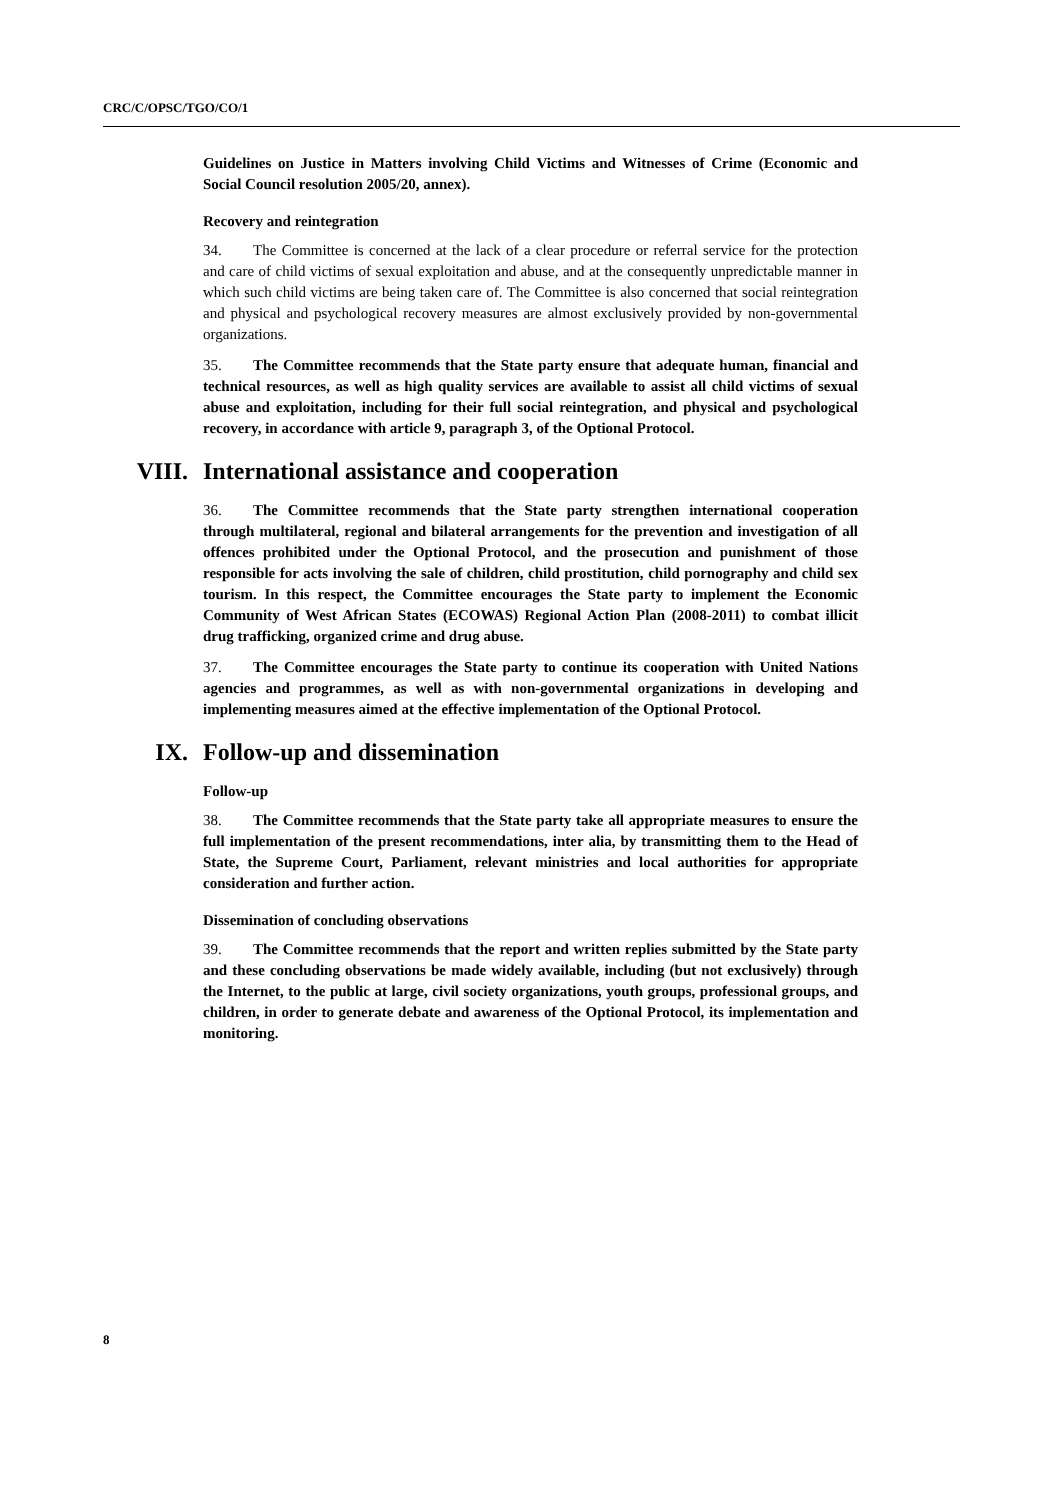CRC/C/OPSC/TGO/CO/1
Guidelines on Justice in Matters involving Child Victims and Witnesses of Crime (Economic and Social Council resolution 2005/20, annex).
Recovery and reintegration
34. The Committee is concerned at the lack of a clear procedure or referral service for the protection and care of child victims of sexual exploitation and abuse, and at the consequently unpredictable manner in which such child victims are being taken care of. The Committee is also concerned that social reintegration and physical and psychological recovery measures are almost exclusively provided by non-governmental organizations.
35. The Committee recommends that the State party ensure that adequate human, financial and technical resources, as well as high quality services are available to assist all child victims of sexual abuse and exploitation, including for their full social reintegration, and physical and psychological recovery, in accordance with article 9, paragraph 3, of the Optional Protocol.
VIII. International assistance and cooperation
36. The Committee recommends that the State party strengthen international cooperation through multilateral, regional and bilateral arrangements for the prevention and investigation of all offences prohibited under the Optional Protocol, and the prosecution and punishment of those responsible for acts involving the sale of children, child prostitution, child pornography and child sex tourism. In this respect, the Committee encourages the State party to implement the Economic Community of West African States (ECOWAS) Regional Action Plan (2008-2011) to combat illicit drug trafficking, organized crime and drug abuse.
37. The Committee encourages the State party to continue its cooperation with United Nations agencies and programmes, as well as with non-governmental organizations in developing and implementing measures aimed at the effective implementation of the Optional Protocol.
IX. Follow-up and dissemination
Follow-up
38. The Committee recommends that the State party take all appropriate measures to ensure the full implementation of the present recommendations, inter alia, by transmitting them to the Head of State, the Supreme Court, Parliament, relevant ministries and local authorities for appropriate consideration and further action.
Dissemination of concluding observations
39. The Committee recommends that the report and written replies submitted by the State party and these concluding observations be made widely available, including (but not exclusively) through the Internet, to the public at large, civil society organizations, youth groups, professional groups, and children, in order to generate debate and awareness of the Optional Protocol, its implementation and monitoring.
8